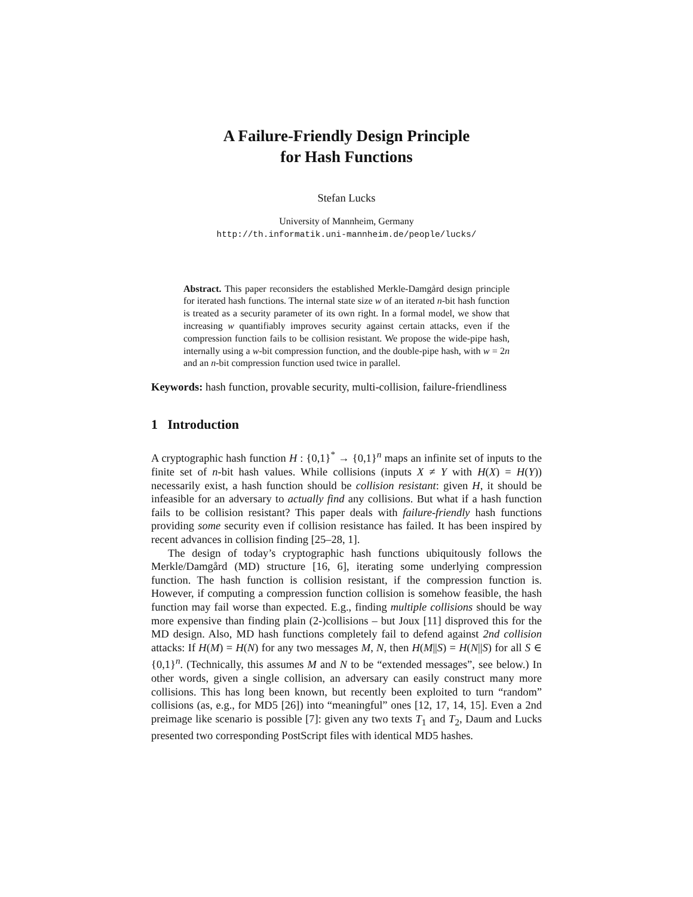A Failure-Friendly Design Principle
for Hash Functions
Stefan Lucks
University of Mannheim, Germany
http://th.informatik.uni-mannheim.de/people/lucks/
Abstract. This paper reconsiders the established Merkle-Damgård design principle for iterated hash functions. The internal state size w of an iterated n-bit hash function is treated as a security parameter of its own right. In a formal model, we show that increasing w quantifiably improves security against certain attacks, even if the compression function fails to be collision resistant. We propose the wide-pipe hash, internally using a w-bit compression function, and the double-pipe hash, with w = 2n and an n-bit compression function used twice in parallel.
Keywords: hash function, provable security, multi-collision, failure-friendliness
1 Introduction
A cryptographic hash function H : {0,1}<sup>*</sup> → {0,1}<sup>n</sup> maps an infinite set of inputs to the finite set of n-bit hash values. While collisions (inputs X ≠ Y with H(X) = H(Y)) necessarily exist, a hash function should be collision resistant: given H, it should be infeasible for an adversary to actually find any collisions. But what if a hash function fails to be collision resistant? This paper deals with failure-friendly hash functions providing some security even if collision resistance has failed. It has been inspired by recent advances in collision finding [25–28, 1].
The design of today’s cryptographic hash functions ubiquitously follows the Merkle/Damgård (MD) structure [16, 6], iterating some underlying compression function. The hash function is collision resistant, if the compression function is. However, if computing a compression function collision is somehow feasible, the hash function may fail worse than expected. E.g., finding multiple collisions should be way more expensive than finding plain (2-)collisions – but Joux [11] disproved this for the MD design. Also, MD hash functions completely fail to defend against 2nd collision attacks: If H(M) = H(N) for any two messages M, N, then H(M||S) = H(N||S) for all S ∈ {0,1}<sup>n</sup>. (Technically, this assumes M and N to be “extended messages”, see below.) In other words, given a single collision, an adversary can easily construct many more collisions. This has long been known, but recently been exploited to turn “random” collisions (as, e.g., for MD5 [26]) into “meaningful” ones [12, 17, 14, 15]. Even a 2nd preimage like scenario is possible [7]: given any two texts T<sub>1</sub> and T<sub>2</sub>, Daum and Lucks presented two corresponding PostScript files with identical MD5 hashes.